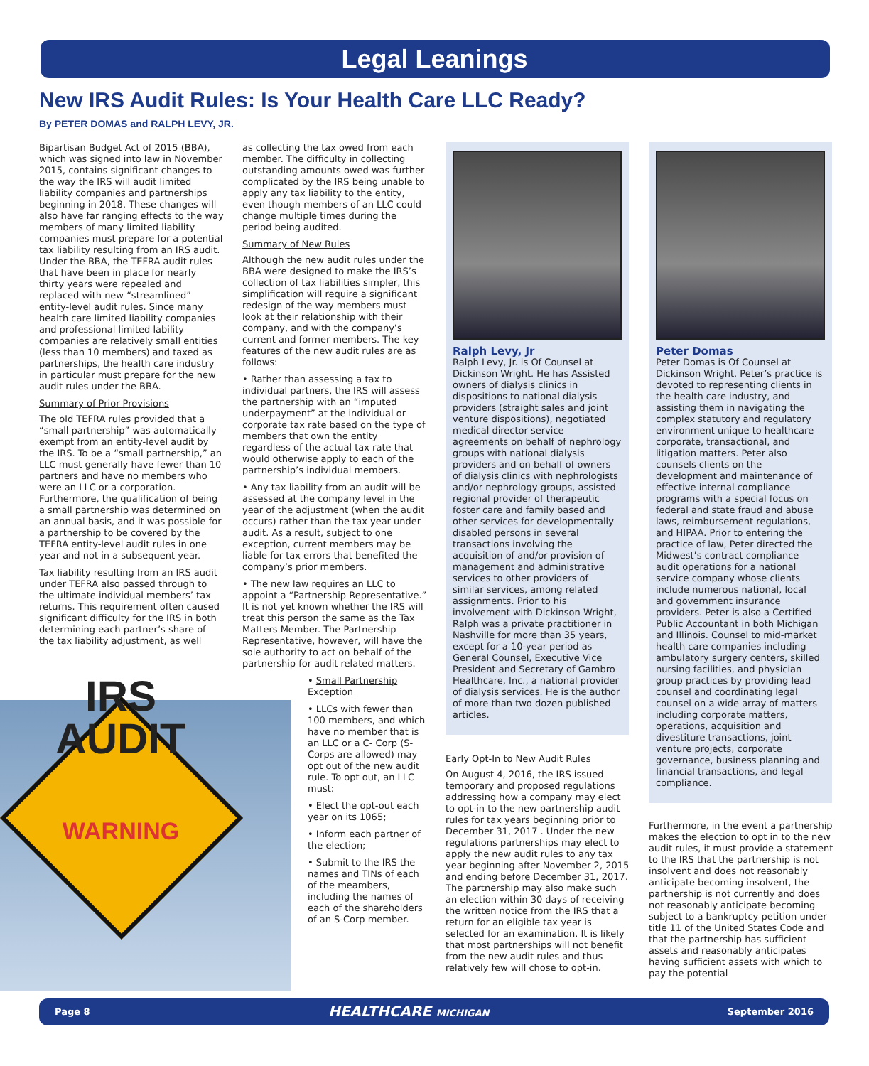Legal Leanings
New IRS Audit Rules: Is Your Health Care LLC Ready?
By PETER DOMAS and RALPH LEVY, JR.
Bipartisan Budget Act of 2015 (BBA), which was signed into law in November 2015, contains significant changes to the way the IRS will audit limited liability companies and partnerships beginning in 2018. These changes will also have far ranging effects to the way members of many limited liability companies must prepare for a potential tax liability resulting from an IRS audit. Under the BBA, the TEFRA audit rules that have been in place for nearly thirty years were repealed and replaced with new “streamlined” entity-level audit rules. Since many health care limited liability companies and professional limited lability companies are relatively small entities (less than 10 members) and taxed as partnerships, the health care industry in particular must prepare for the new audit rules under the BBA.
Summary of Prior Provisions
The old TEFRA rules provided that a “small partnership” was automatically exempt from an entity-level audit by the IRS. To be a “small partnership,” an LLC must generally have fewer than 10 partners and have no members who were an LLC or a corporation. Furthermore, the qualification of being a small partnership was determined on an annual basis, and it was possible for a partnership to be covered by the TEFRA entity-level audit rules in one year and not in a subsequent year.
Tax liability resulting from an IRS audit under TEFRA also passed through to the ultimate individual members’ tax returns. This requirement often caused significant difficulty for the IRS in both determining each partner’s share of the tax liability adjustment, as well
IRS
AUDIT
WARNING
as collecting the tax owed from each member. The difficulty in collecting outstanding amounts owed was further complicated by the IRS being unable to apply any tax liability to the entity, even though members of an LLC could change multiple times during the period being audited.
Summary of New Rules
Although the new audit rules under the BBA were designed to make the IRS’s collection of tax liabilities simpler, this simplification will require a significant redesign of the way members must look at their relationship with their company, and with the company’s current and former members. The key features of the new audit rules are as follows:
• Rather than assessing a tax to individual partners, the IRS will assess the partnership with an “imputed underpayment” at the individual or corporate tax rate based on the type of members that own the entity regardless of the actual tax rate that would otherwise apply to each of the partnership’s individual members.
• Any tax liability from an audit will be assessed at the company level in the year of the adjustment (when the audit occurs) rather than the tax year under audit. As a result, subject to one exception, current members may be liable for tax errors that benefited the company’s prior members.
• The new law requires an LLC to appoint a “Partnership Representative.” It is not yet known whether the IRS will treat this person the same as the Tax Matters Member. The Partnership Representative, however, will have the sole authority to act on behalf of the partnership for audit related matters.
• Small Partnership Exception
• LLCs with fewer than 100 members, and which have no member that is an LLC or a C- Corp (S-Corps are allowed) may opt out of the new audit rule. To opt out, an LLC must:
• Elect the opt-out each year on its 1065;
• Inform each partner of the election;
• Submit to the IRS the names and TINs of each of the meambers, including the names of each of the shareholders of an S-Corp member.
Ralph Levy, Jr
Ralph Levy, Jr. is Of Counsel at Dickinson Wright. He has Assisted owners of dialysis clinics in dispositions to national dialysis providers (straight sales and joint venture dispositions), negotiated medical director service agreements on behalf of nephrology groups with national dialysis providers and on behalf of owners of dialysis clinics with nephrologists and/or nephrology groups, assisted regional provider of therapeutic foster care and family based and other services for developmentally disabled persons in several transactions involving the acquisition of and/or provision of management and administrative services to other providers of similar services, among related assignments. Prior to his involvement with Dickinson Wright, Ralph was a private practitioner in Nashville for more than 35 years, except for a 10-year period as General Counsel, Executive Vice President and Secretary of Gambro Healthcare, Inc., a national provider of dialysis services. He is the author of more than two dozen published articles.
Early Opt-In to New Audit Rules
On August 4, 2016, the IRS issued temporary and proposed regulations addressing how a company may elect to opt-in to the new partnership audit rules for tax years beginning prior to December 31, 2017 . Under the new regulations partnerships may elect to apply the new audit rules to any tax year beginning after November 2, 2015 and ending before December 31, 2017. The partnership may also make such an election within 30 days of receiving the written notice from the IRS that a return for an eligible tax year is selected for an examination. It is likely that most partnerships will not benefit from the new audit rules and thus relatively few will chose to opt-in.
Peter Domas
Peter Domas is Of Counsel at Dickinson Wright. Peter’s practice is devoted to representing clients in the health care industry, and assisting them in navigating the complex statutory and regulatory environment unique to healthcare corporate, transactional, and litigation matters. Peter also counsels clients on the development and maintenance of effective internal compliance programs with a special focus on federal and state fraud and abuse laws, reimbursement regulations, and HIPAA. Prior to entering the practice of law, Peter directed the Midwest’s contract compliance audit operations for a national service company whose clients include numerous national, local and government insurance providers. Peter is also a Certified Public Accountant in both Michigan and Illinois. Counsel to mid-market health care companies including ambulatory surgery centers, skilled nursing facilities, and physician group practices by providing lead counsel and coordinating legal counsel on a wide array of matters including corporate matters, operations, acquisition and divestiture transactions, joint venture projects, corporate governance, business planning and financial transactions, and legal compliance.
Furthermore, in the event a partnership makes the election to opt in to the new audit rules, it must provide a statement to the IRS that the partnership is not insolvent and does not reasonably anticipate becoming insolvent, the partnership is not currently and does not reasonably anticipate becoming subject to a bankruptcy petition under title 11 of the United States Code and that the partnership has sufficient assets and reasonably anticipates having sufficient assets with which to pay the potential
Page 8 HEALTHCARE MICHIGAN September 2016